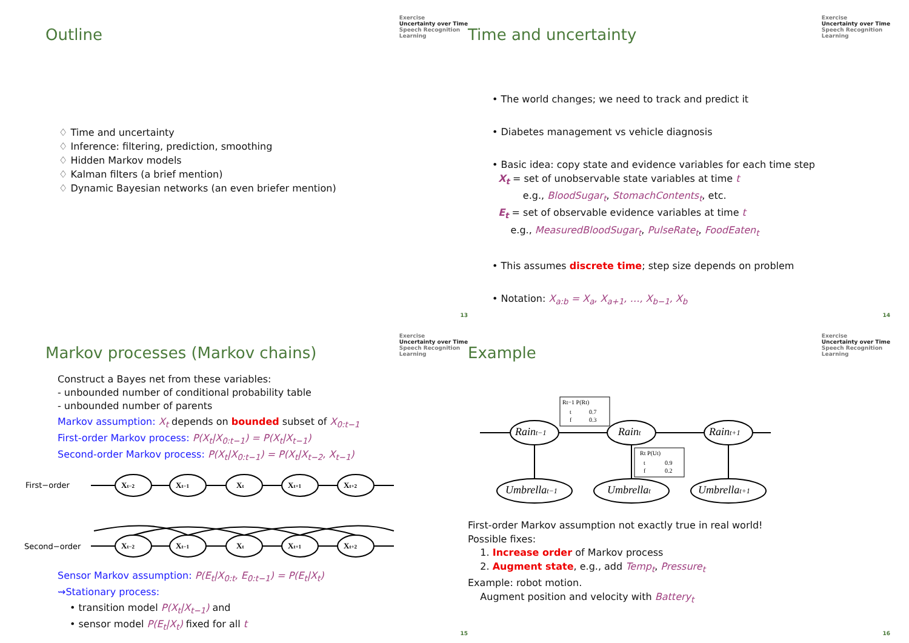Exercise
Uncertainty over Time
Speech Recognition
Learning
Outline
♢ Time and uncertainty
♢ Inference: filtering, prediction, smoothing
♢ Hidden Markov models
♢ Kalman filters (a brief mention)
♢ Dynamic Bayesian networks (an even briefer mention)
13
Exercise
Uncertainty over Time
Speech Recognition
Learning
Time and uncertainty
• The world changes; we need to track and predict it
• Diabetes management vs vehicle diagnosis
• Basic idea: copy state and evidence variables for each time step
X<sub>t</sub> = set of unobservable state variables at time t
e.g., BloodSugar<sub>t</sub>, StomachContents<sub>t</sub>, etc.
E<sub>t</sub> = set of observable evidence variables at time t
e.g., MeasuredBloodSugar<sub>t</sub>, PulseRate<sub>t</sub>, FoodEaten<sub>t</sub>
• This assumes discrete time; step size depends on problem
• Notation: X<sub>a:b</sub> = X<sub>a</sub>, X<sub>a+1</sub>, …, X<sub>b−1</sub>, X<sub>b</sub>
14
Exercise
Uncertainty over Time
Speech Recognition
Learning
Markov processes (Markov chains)
Construct a Bayes net from these variables:
- unbounded number of conditional probability table
- unbounded number of parents
Markov assumption: X<sub>t</sub> depends on bounded subset of X<sub>0:t−1</sub>
First-order Markov process: P(X<sub>t</sub>|X<sub>0:t−1</sub>) = P(X<sub>t</sub>|X<sub>t−1</sub>)
Second-order Markov process: P(X<sub>t</sub>|X<sub>0:t−1</sub>) = P(X<sub>t</sub>|X<sub>t−2</sub>, X<sub>t−1</sub>)
First−order
Second−order
Xt−2
Xt−1
Xt
Xt+1
Xt+2
Xt−2
Xt−1
Xt
Xt+1
Xt+2
Sensor Markov assumption: P(E<sub>t</sub>|X<sub>0:t</sub>, E<sub>0:t−1</sub>) = P(E<sub>t</sub>|X<sub>t</sub>)
⇝Stationary process:
• transition model P(X<sub>t</sub>|X<sub>t−1</sub>) and
• sensor model P(E<sub>t</sub>|X<sub>t</sub>) fixed for all t
15
Exercise
Uncertainty over Time
Speech Recognition
Learning
Example
Raint−1
Raint
Raint+1
Umbrellat−1
Umbrellat
Umbrellat+1
Rt−1 P(Rt)
t
0.7
f
0.3
Rt P(Ut)
t
0.9
f
0.2
First-order Markov assumption not exactly true in real world!
Possible fixes:
1. Increase order of Markov process
2. Augment state, e.g., add Temp<sub>t</sub>, Pressure<sub>t</sub>
Example: robot motion.
Augment position and velocity with Battery<sub>t</sub>
16